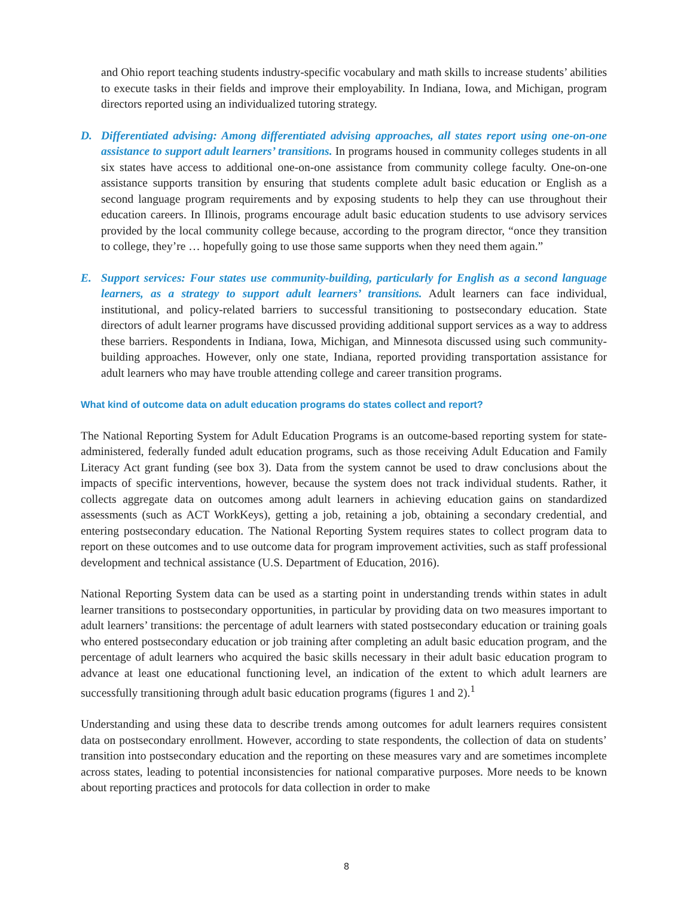and Ohio report teaching students industry-specific vocabulary and math skills to increase students’ abilities to execute tasks in their fields and improve their employability. In Indiana, Iowa, and Michigan, program directors reported using an individualized tutoring strategy.
D. Differentiated advising: Among differentiated advising approaches, all states report using one-on-one assistance to support adult learners’ transitions. In programs housed in community colleges students in all six states have access to additional one-on-one assistance from community college faculty. One-on-one assistance supports transition by ensuring that students complete adult basic education or English as a second language program requirements and by exposing students to help they can use throughout their education careers. In Illinois, programs encourage adult basic education students to use advisory services provided by the local community college because, according to the program director, “once they transition to college, they’re … hopefully going to use those same supports when they need them again.”
E. Support services: Four states use community-building, particularly for English as a second language learners, as a strategy to support adult learners’ transitions. Adult learners can face individual, institutional, and policy-related barriers to successful transitioning to postsecondary education. State directors of adult learner programs have discussed providing additional support services as a way to address these barriers. Respondents in Indiana, Iowa, Michigan, and Minnesota discussed using such community-building approaches. However, only one state, Indiana, reported providing transportation assistance for adult learners who may have trouble attending college and career transition programs.
What kind of outcome data on adult education programs do states collect and report?
The National Reporting System for Adult Education Programs is an outcome-based reporting system for state-administered, federally funded adult education programs, such as those receiving Adult Education and Family Literacy Act grant funding (see box 3). Data from the system cannot be used to draw conclusions about the impacts of specific interventions, however, because the system does not track individual students. Rather, it collects aggregate data on outcomes among adult learners in achieving education gains on standardized assessments (such as ACT WorkKeys), getting a job, retaining a job, obtaining a secondary credential, and entering postsecondary education. The National Reporting System requires states to collect program data to report on these outcomes and to use outcome data for program improvement activities, such as staff professional development and technical assistance (U.S. Department of Education, 2016).
National Reporting System data can be used as a starting point in understanding trends within states in adult learner transitions to postsecondary opportunities, in particular by providing data on two measures important to adult learners’ transitions: the percentage of adult learners with stated postsecondary education or training goals who entered postsecondary education or job training after completing an adult basic education program, and the percentage of adult learners who acquired the basic skills necessary in their adult basic education program to advance at least one educational functioning level, an indication of the extent to which adult learners are successfully transitioning through adult basic education programs (figures 1 and 2).<sup>1</sup>
Understanding and using these data to describe trends among outcomes for adult learners requires consistent data on postsecondary enrollment. However, according to state respondents, the collection of data on students’ transition into postsecondary education and the reporting on these measures vary and are sometimes incomplete across states, leading to potential inconsistencies for national comparative purposes. More needs to be known about reporting practices and protocols for data collection in order to make
8